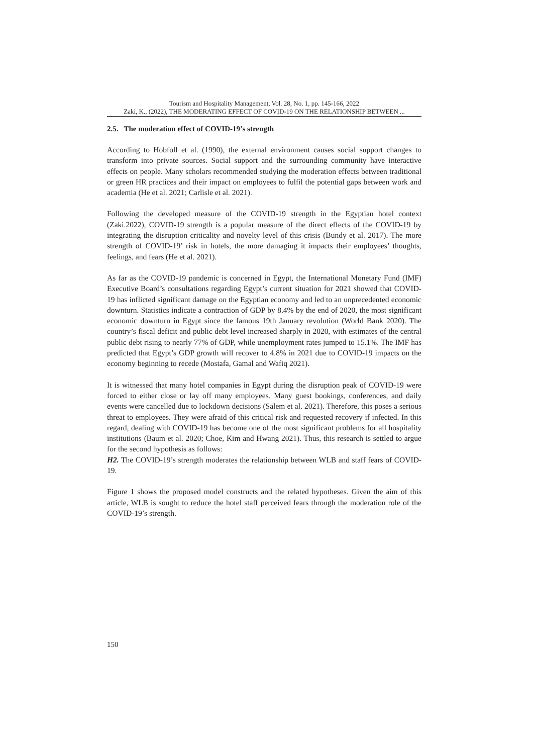Tourism and Hospitality Management, Vol. 28, No. 1, pp. 145-166, 2022
Zaki, K., (2022), THE MODERATING EFFECT OF COVID-19 ON THE RELATIONSHIP BETWEEN ...
2.5. The moderation effect of COVID-19’s strength
According to Hobfoll et al. (1990), the external environment causes social support changes to transform into private sources. Social support and the surrounding community have interactive effects on people. Many scholars recommended studying the moderation effects between traditional or green HR practices and their impact on employees to fulfil the potential gaps between work and academia (He et al. 2021; Carlisle et al. 2021).
Following the developed measure of the COVID-19 strength in the Egyptian hotel context (Zaki.2022), COVID-19 strength is a popular measure of the direct effects of the COVID-19 by integrating the disruption criticality and novelty level of this crisis (Bundy et al. 2017). The more strength of COVID-19’ risk in hotels, the more damaging it impacts their employees’ thoughts, feelings, and fears (He et al. 2021).
As far as the COVID-19 pandemic is concerned in Egypt, the International Monetary Fund (IMF) Executive Board’s consultations regarding Egypt’s current situation for 2021 showed that COVID-19 has inflicted significant damage on the Egyptian economy and led to an unprecedented economic downturn. Statistics indicate a contraction of GDP by 8.4% by the end of 2020, the most significant economic downturn in Egypt since the famous 19th January revolution (World Bank 2020). The country’s fiscal deficit and public debt level increased sharply in 2020, with estimates of the central public debt rising to nearly 77% of GDP, while unemployment rates jumped to 15.1%. The IMF has predicted that Egypt’s GDP growth will recover to 4.8% in 2021 due to COVID-19 impacts on the economy beginning to recede (Mostafa, Gamal and Wafiq 2021).
It is witnessed that many hotel companies in Egypt during the disruption peak of COVID-19 were forced to either close or lay off many employees. Many guest bookings, conferences, and daily events were cancelled due to lockdown decisions (Salem et al. 2021). Therefore, this poses a serious threat to employees. They were afraid of this critical risk and requested recovery if infected. In this regard, dealing with COVID-19 has become one of the most significant problems for all hospitality institutions (Baum et al. 2020; Choe, Kim and Hwang 2021). Thus, this research is settled to argue for the second hypothesis as follows:
H2. The COVID-19’s strength moderates the relationship between WLB and staff fears of COVID-19.
Figure 1 shows the proposed model constructs and the related hypotheses. Given the aim of this article, WLB is sought to reduce the hotel staff perceived fears through the moderation role of the COVID-19’s strength.
150